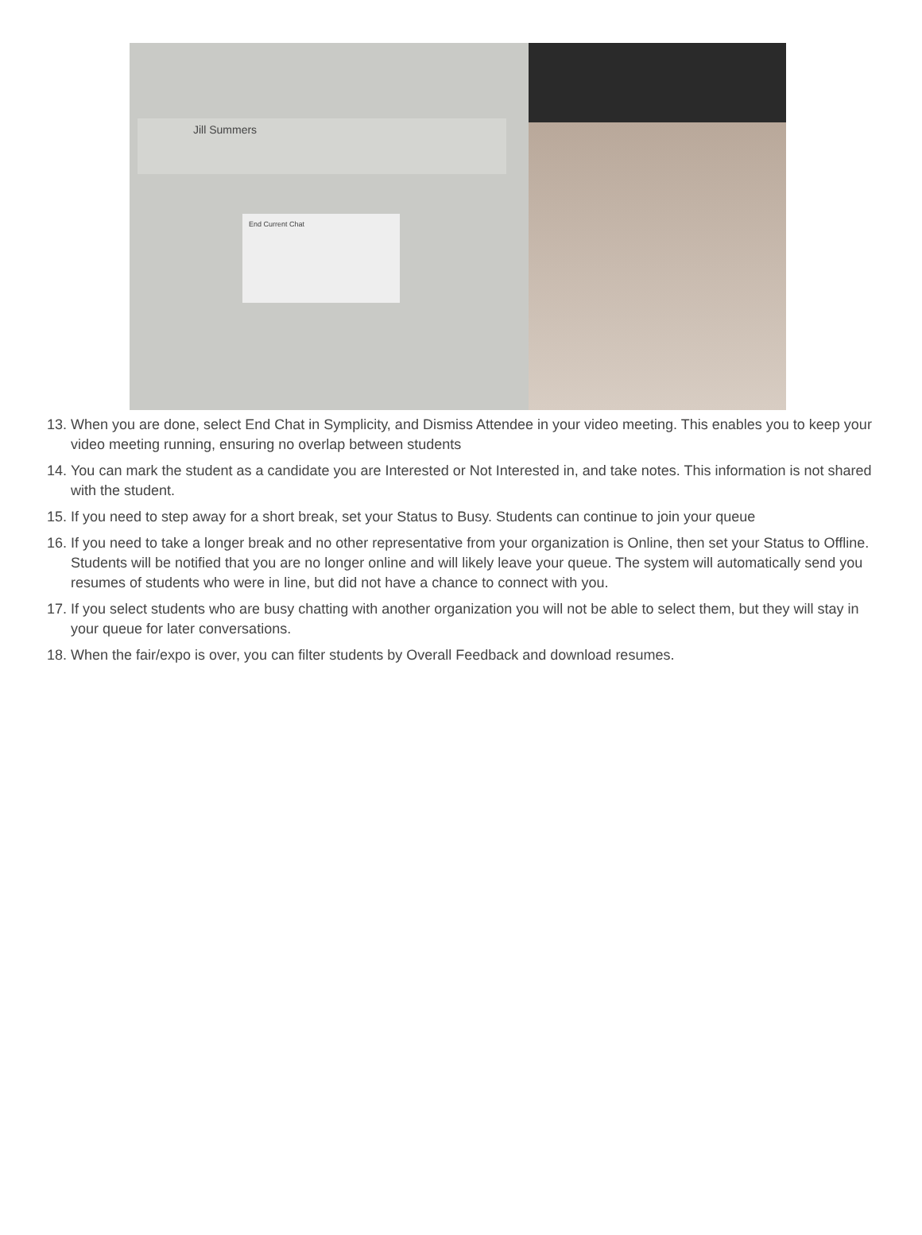Jill Summers
End Current Chat
13. When you are done, select End Chat in Symplicity, and Dismiss Attendee in your video meeting. This enables you to keep your video meeting running, ensuring no overlap between students
14. You can mark the student as a candidate you are Interested or Not Interested in, and take notes. This information is not shared with the student.
15. If you need to step away for a short break, set your Status to Busy. Students can continue to join your queue
16. If you need to take a longer break and no other representative from your organization is Online, then set your Status to Offline. Students will be notified that you are no longer online and will likely leave your queue. The system will automatically send you resumes of students who were in line, but did not have a chance to connect with you.
17. If you select students who are busy chatting with another organization you will not be able to select them, but they will stay in your queue for later conversations.
18. When the fair/expo is over, you can filter students by Overall Feedback and download resumes.